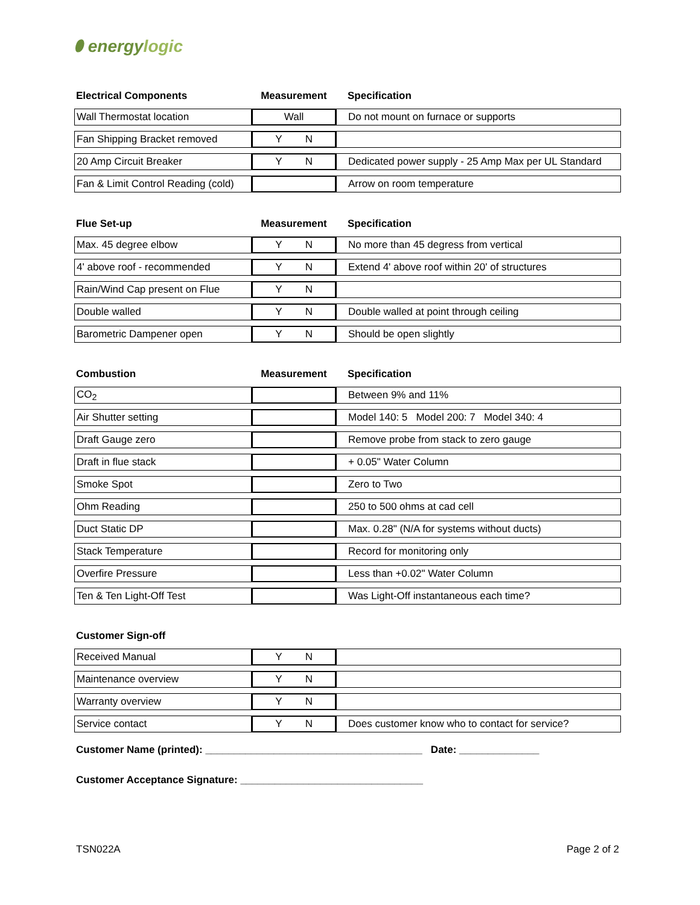⬮ energylogic
| Electrical Components | Measurement | Specification |
| --- | --- | --- |
| Wall Thermostat location | Wall | Do not mount on furnace or supports |
| Fan Shipping Bracket removed | Y N | |
| 20 Amp Circuit Breaker | Y N | Dedicated power supply - 25 Amp Max per UL Standard |
| Fan & Limit Control Reading (cold) | | Arrow on room temperature |
| Flue Set-up | Measurement | Specification |
| --- | --- | --- |
| Max. 45 degree elbow | Y N | No more than 45 degress from vertical |
| 4' above roof - recommended | Y N | Extend 4' above roof within 20' of structures |
| Rain/Wind Cap present on Flue | Y N | |
| Double walled | Y N | Double walled at point through ceiling |
| Barometric Dampener open | Y N | Should be open slightly |
| Combustion | Measurement | Specification |
| --- | --- | --- |
| CO<sub>2</sub> | | Between 9% and 11% |
| Air Shutter setting | | Model 140: 5 Model 200: 7 Model 340: 4 |
| Draft Gauge zero | | Remove probe from stack to zero gauge |
| Draft in flue stack | | + 0.05" Water Column |
| Smoke Spot | | Zero to Two |
| Ohm Reading | | 250 to 500 ohms at cad cell |
| Duct Static DP | | Max. 0.28" (N/A for systems without ducts) |
| Stack Temperature | | Record for monitoring only |
| Overfire Pressure | | Less than +0.02" Water Column |
| Ten & Ten Light-Off Test | | Was Light-Off instantaneous each time? |
| Customer Sign-off | | |
| --- | --- | --- |
| Received Manual | Y N | |
| Maintenance overview | Y N | |
| Warranty overview | Y N | |
| Service contact | Y N | Does customer know who to contact for service? |
Customer Name (printed): ______________________________________ Date: ______________
Customer Acceptance Signature: ________________________________
TSN022A Page 2 of 2